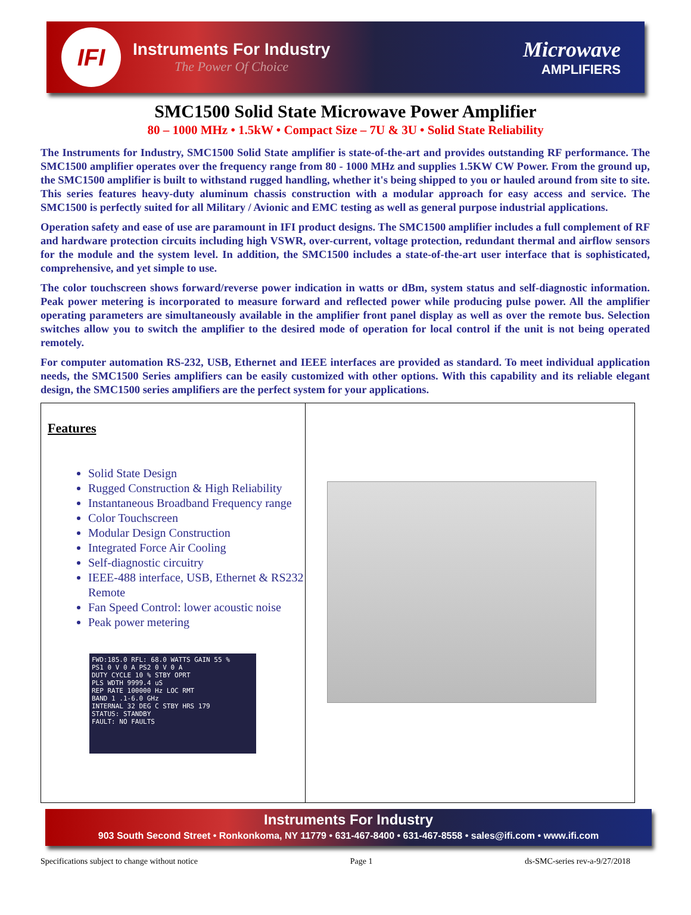IFI
Instruments For Industry
The Power Of Choice
Microwave
AMPLIFIERS
SMC1500 Solid State Microwave Power Amplifier
80 – 1000 MHz • 1.5kW • Compact Size – 7U & 3U • Solid State Reliability
The Instruments for Industry, SMC1500 Solid State amplifier is state-of-the-art and provides outstanding RF performance. The SMC1500 amplifier operates over the frequency range from 80 - 1000 MHz and supplies 1.5KW CW Power. From the ground up, the SMC1500 amplifier is built to withstand rugged handling, whether it's being shipped to you or hauled around from site to site. This series features heavy-duty aluminum chassis construction with a modular approach for easy access and service. The SMC1500 is perfectly suited for all Military / Avionic and EMC testing as well as general purpose industrial applications.
Operation safety and ease of use are paramount in IFI product designs. The SMC1500 amplifier includes a full complement of RF and hardware protection circuits including high VSWR, over-current, voltage protection, redundant thermal and airflow sensors for the module and the system level. In addition, the SMC1500 includes a state-of-the-art user interface that is sophisticated, comprehensive, and yet simple to use.
The color touchscreen shows forward/reverse power indication in watts or dBm, system status and self-diagnostic information. Peak power metering is incorporated to measure forward and reflected power while producing pulse power. All the amplifier operating parameters are simultaneously available in the amplifier front panel display as well as over the remote bus. Selection switches allow you to switch the amplifier to the desired mode of operation for local control if the unit is not being operated remotely.
For computer automation RS-232, USB, Ethernet and IEEE interfaces are provided as standard. To meet individual application needs, the SMC1500 Series amplifiers can be easily customized with other options. With this capability and its reliable elegant design, the SMC1500 series amplifiers are the perfect system for your applications.
| Features Solid State Design Rugged Construction & High Reliability Instantaneous Broadband Frequency range Color Touchscreen Modular Design Construction Integrated Force Air Cooling Self-diagnostic circuitry IEEE-488 interface, USB, Ethernet & RS232 Remote Fan Speed Control: lower acoustic noise Peak power metering FWD:185.0 RFL: 68.0 WATTS GAIN 55 % PS1 0 V 0 A PS2 0 V 0 A DUTY CYCLE 10 % STBY OPRT PLS WDTH 9999.4 uS REP RATE 100000 Hz LOC RMT BAND 1 .1-6.0 GHz INTERNAL 32 DEG C STBY HRS 179 STATUS: STANDBY FAULT: NO FAULTS | |
Instruments For Industry
903 South Second Street • Ronkonkoma, NY 11779 • 631-467-8400 • 631-467-8558 • sales@ifi.com • www.ifi.com
Specifications subject to change without notice Page 1 ds-SMC-series rev-a-9/27/2018